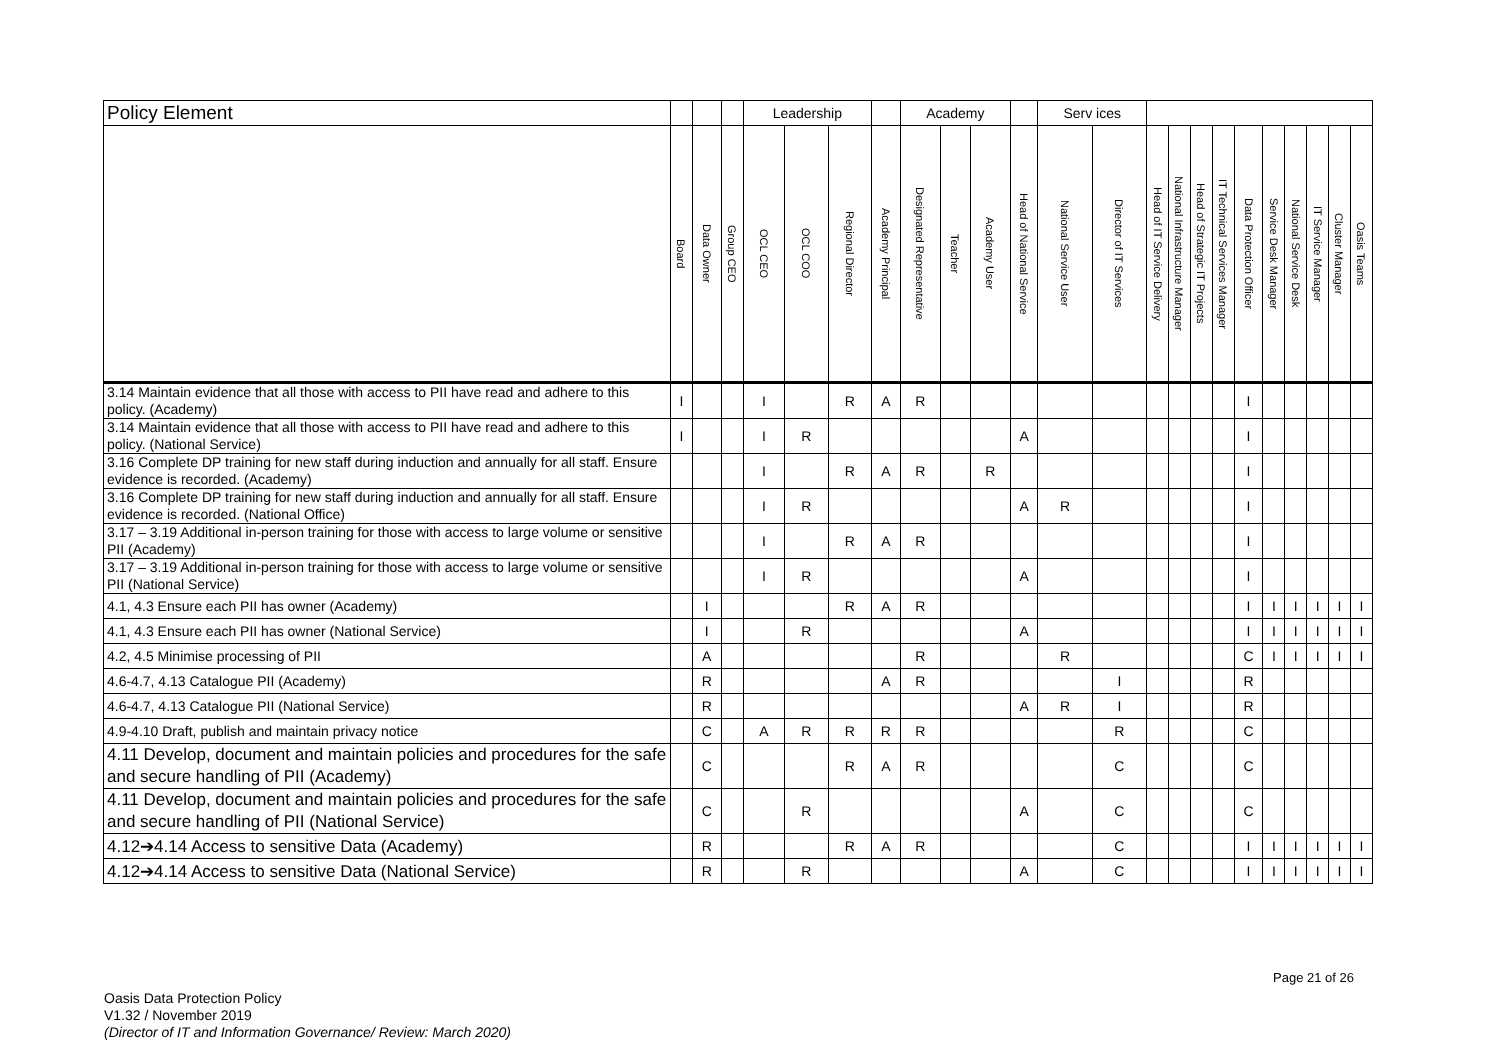| Policy Element | | | | Leadership | | | | Academy | | | | Serv ices | | | | | | | | | | | |
| --- | --- | --- | --- | --- | --- | --- | --- | --- | --- | --- | --- | --- | --- | --- | --- | --- | --- | --- | --- | --- | --- | --- | --- |
| | Board | Data Owner | Group CEO | OCL CEO | OCL COO | Regional Director | Academy Principal | Designated Representative | Teacher | Academy User | Head of National Service | National Service User | Director of IT Services | Head of IT Service Delivery | National Infrastructure Manager | Head of Strategic IT Projects | IT Technical Services Manager | Data Protection Officer | Service Desk Manager | National Service Desk | IT Service Manager | Cluster Manager | Oasis Teams |
| 3.14 Maintain evidence that all those with access to PII have read and adhere to this policy. (Academy) | I | | | I | | R | A | R | | | | | | | | | | I | | | | | |
| 3.14 Maintain evidence that all those with access to PII have read and adhere to this policy. (National Service) | I | | | I | R | | | | | | A | | | | | | | I | | | | | |
| 3.16 Complete DP training for new staff during induction and annually for all staff. Ensure evidence is recorded. (Academy) | | | | I | | R | A | R | | R | | | | | | | | I | | | | | |
| 3.16 Complete DP training for new staff during induction and annually for all staff. Ensure evidence is recorded. (National Office) | | | | I | R | | | | | | A | R | | | | | | I | | | | | |
| 3.17 – 3.19 Additional in-person training for those with access to large volume or sensitive PII (Academy) | | | | I | | R | A | R | | | | | | | | | | I | | | | | |
| 3.17 – 3.19 Additional in-person training for those with access to large volume or sensitive PII (National Service) | | | | I | R | | | | | | A | | | | | | | I | | | | | |
| 4.1, 4.3 Ensure each PII has owner (Academy) | | I | | | | R | A | R | | | | | | | | | | I | I | I | I | I | I |
| 4.1, 4.3 Ensure each PII has owner (National Service) | | I | | | R | | | | | | A | | | | | | | I | I | I | I | I | I |
| 4.2, 4.5 Minimise processing of PII | | A | | | | | | R | | | | R | | | | | | C | I | I | I | I | I |
| 4.6-4.7, 4.13 Catalogue PII (Academy) | | R | | | | | A | R | | | | | I | | | | | R | | | | | |
| 4.6-4.7, 4.13 Catalogue PII (National Service) | | R | | | | | | | | | A | R | I | | | | | R | | | | | |
| 4.9-4.10 Draft, publish and maintain privacy notice | | C | | A | R | R | R | R | | | | | R | | | | | C | | | | | |
| 4.11 Develop, document and maintain policies and procedures for the safe and secure handling of PII (Academy) | | C | | | | R | A | R | | | | | C | | | | | C | | | | | |
| 4.11 Develop, document and maintain policies and procedures for the safe and secure handling of PII (National Service) | | C | | | R | | | | | | A | | C | | | | | C | | | | | |
| 4.12➔4.14 Access to sensitive Data (Academy) | | R | | | | R | A | R | | | | | C | | | | | I | I | I | I | I | I |
| 4.12➔4.14 Access to sensitive Data (National Service) | | R | | | R | | | | | | A | | C | | | | | I | I | I | I | I | I |
Page 21 of 26
Oasis Data Protection Policy
V1.32 / November 2019
(Director of IT and Information Governance/ Review: March 2020)